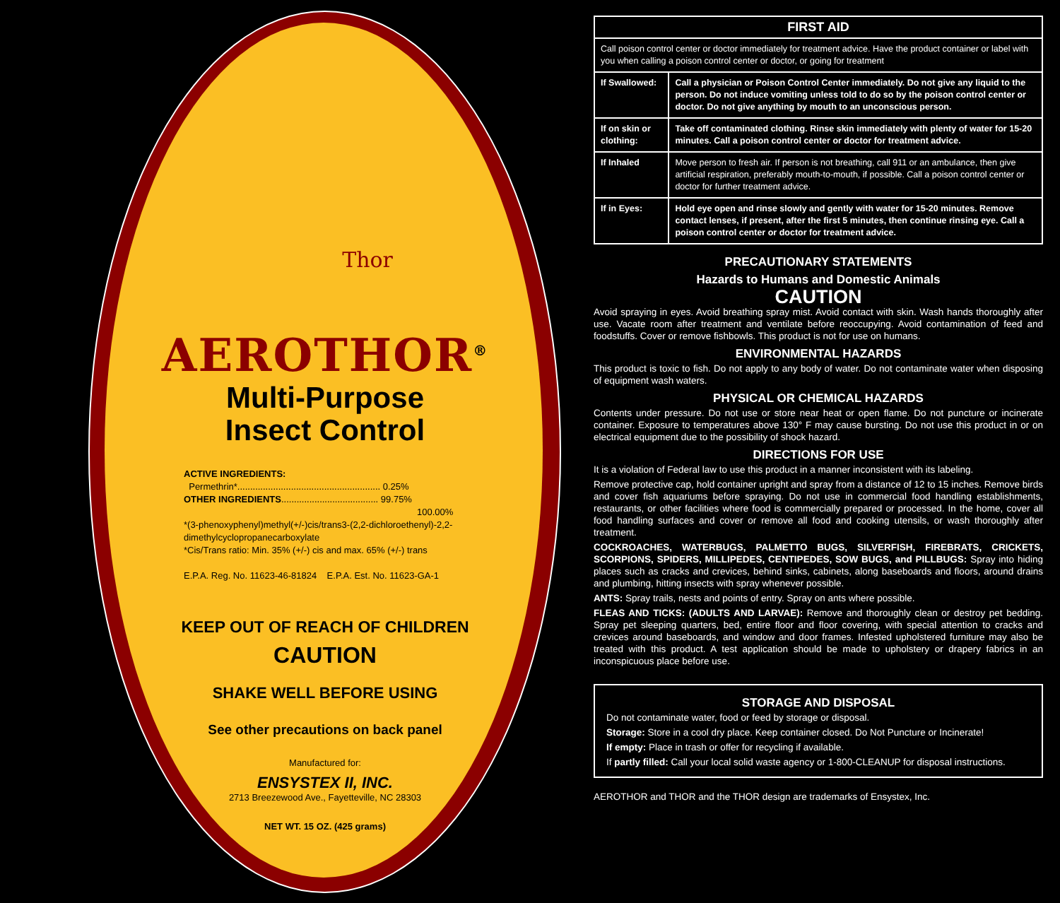Thor
AEROTHOR<sup>®</sup>
Multi-Purpose
Insect Control
ACTIVE INGREDIENTS:
Permethrin*........................................................ 0.25%
OTHER INGREDIENTS...................................... 99.75%
100.00%
*(3-phenoxyphenyl)methyl(+/-)cis/trans3-(2,2-dichloroethenyl)-2,2-dimethylcyclopropanecarboxylate
*Cis/Trans ratio: Min. 35% (+/-) cis and max. 65% (+/-) trans
E.P.A. Reg. No. 11623-46-81824 E.P.A. Est. No. 11623-GA-1
KEEP OUT OF REACH OF CHILDREN
CAUTION
SHAKE WELL BEFORE USING
See other precautions on back panel
Manufactured for:
ENSYSTEX II, INC.
2713 Breezewood Ave., Fayetteville, NC 28303
NET WT. 15 OZ. (425 grams)
| FIRST AID | |
| --- | --- |
| Call poison control center or doctor immediately for treatment advice. Have the product container or label with you when calling a poison control center or doctor, or going for treatment | |
| If Swallowed: | Call a physician or Poison Control Center immediately. Do not give any liquid to the person. Do not induce vomiting unless told to do so by the poison control center or doctor. Do not give anything by mouth to an unconscious person. |
| If on skin or clothing: | Take off contaminated clothing. Rinse skin immediately with plenty of water for 15-20 minutes. Call a poison control center or doctor for treatment advice. |
| If Inhaled | Move person to fresh air. If person is not breathing, call 911 or an ambulance, then give artificial respiration, preferably mouth-to-mouth, if possible. Call a poison control center or doctor for further treatment advice. |
| If in Eyes: | Hold eye open and rinse slowly and gently with water for 15-20 minutes. Remove contact lenses, if present, after the first 5 minutes, then continue rinsing eye. Call a poison control center or doctor for treatment advice. |
PRECAUTIONARY STATEMENTS
Hazards to Humans and Domestic Animals
CAUTION
Avoid spraying in eyes. Avoid breathing spray mist. Avoid contact with skin. Wash hands thoroughly after use. Vacate room after treatment and ventilate before reoccupying. Avoid contamination of feed and foodstuffs. Cover or remove fishbowls. This product is not for use on humans.
ENVIRONMENTAL HAZARDS
This product is toxic to fish. Do not apply to any body of water. Do not contaminate water when disposing of equipment wash waters.
PHYSICAL OR CHEMICAL HAZARDS
Contents under pressure. Do not use or store near heat or open flame. Do not puncture or incinerate container. Exposure to temperatures above 130° F may cause bursting. Do not use this product in or on electrical equipment due to the possibility of shock hazard.
DIRECTIONS FOR USE
It is a violation of Federal law to use this product in a manner inconsistent with its labeling.
Remove protective cap, hold container upright and spray from a distance of 12 to 15 inches. Remove birds and cover fish aquariums before spraying. Do not use in commercial food handling establishments, restaurants, or other facilities where food is commercially prepared or processed. In the home, cover all food handling surfaces and cover or remove all food and cooking utensils, or wash thoroughly after treatment.
COCKROACHES, WATERBUGS, PALMETTO BUGS, SILVERFISH, FIREBRATS, CRICKETS, SCORPIONS, SPIDERS, MILLIPEDES, CENTIPEDES, SOW BUGS, and PILLBUGS: Spray into hiding places such as cracks and crevices, behind sinks, cabinets, along baseboards and floors, around drains and plumbing, hitting insects with spray whenever possible.
ANTS: Spray trails, nests and points of entry. Spray on ants where possible.
FLEAS AND TICKS: (ADULTS AND LARVAE): Remove and thoroughly clean or destroy pet bedding. Spray pet sleeping quarters, bed, entire floor and floor covering, with special attention to cracks and crevices around baseboards, and window and door frames. Infested upholstered furniture may also be treated with this product. A test application should be made to upholstery or drapery fabrics in an inconspicuous place before use.
STORAGE AND DISPOSAL
Do not contaminate water, food or feed by storage or disposal.
Storage: Store in a cool dry place. Keep container closed. Do Not Puncture or Incinerate!
If empty: Place in trash or offer for recycling if available.
If partly filled: Call your local solid waste agency or 1-800-CLEANUP for disposal instructions.
AEROTHOR and THOR and the THOR design are trademarks of Ensystex, Inc.